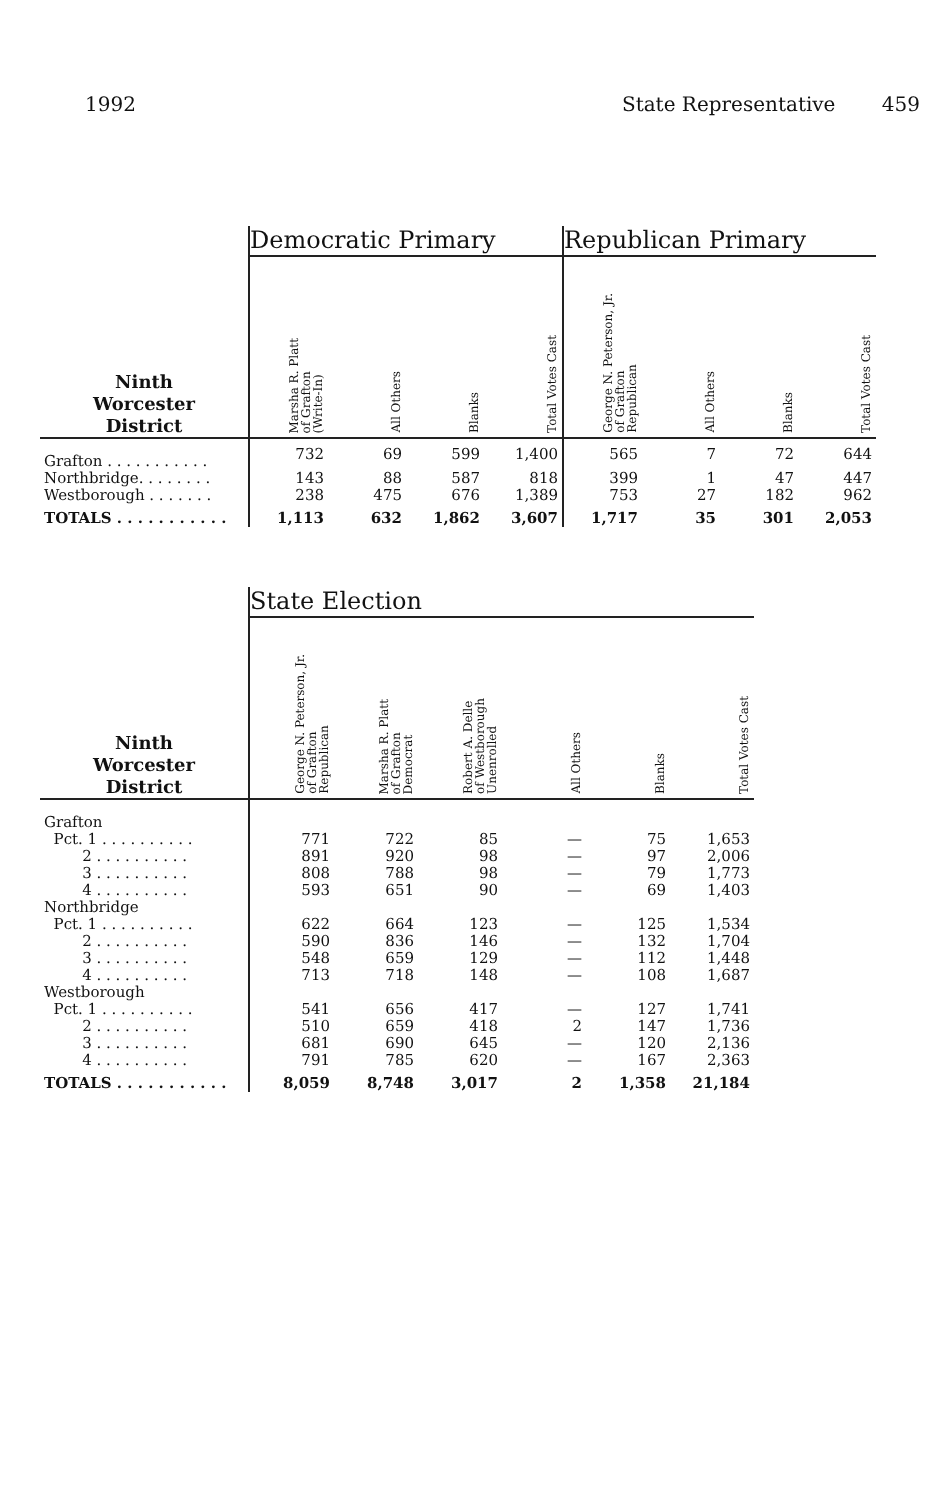1992 State Representative 459
| | Democratic Primary | | | | Republican Primary | | | |
| --- | --- | --- | --- | --- | --- | --- | --- | --- |
| Ninth Worcester District | Marsha R. Platt of Grafton (Write-In) | All Others | Blanks | Total Votes Cast | George N. Peterson, Jr. of Grafton Republican | All Others | Blanks | Total Votes Cast |
| Grafton . . . . . . . . . . . | 732 | 69 | 599 | 1,400 | 565 | 7 | 72 | 644 |
| Northbridge. . . . . . . . | 143 | 88 | 587 | 818 | 399 | 1 | 47 | 447 |
| Westborough . . . . . . . | 238 | 475 | 676 | 1,389 | 753 | 27 | 182 | 962 |
| TOTALS . . . . . . . . . . . | 1,113 | 632 | 1,862 | 3,607 | 1,717 | 35 | 301 | 2,053 |
| | State Election | | | | | |
| --- | --- | --- | --- | --- | --- | --- |
| Ninth Worcester District | George N. Peterson, Jr. of Grafton Republican | Marsha R. Platt of Grafton Democrat | Robert A. Delle of Westborough Unenrolled | All Others | Blanks | Total Votes Cast |
| Grafton | | | | | | |
| Pct. 1 . . . . . . . . . . | 771 | 722 | 85 | — | 75 | 1,653 |
| 2 . . . . . . . . . . | 891 | 920 | 98 | — | 97 | 2,006 |
| 3 . . . . . . . . . . | 808 | 788 | 98 | — | 79 | 1,773 |
| 4 . . . . . . . . . . | 593 | 651 | 90 | — | 69 | 1,403 |
| Northbridge | | | | | | |
| Pct. 1 . . . . . . . . . . | 622 | 664 | 123 | — | 125 | 1,534 |
| 2 . . . . . . . . . . | 590 | 836 | 146 | — | 132 | 1,704 |
| 3 . . . . . . . . . . | 548 | 659 | 129 | — | 112 | 1,448 |
| 4 . . . . . . . . . . | 713 | 718 | 148 | — | 108 | 1,687 |
| Westborough | | | | | | |
| Pct. 1 . . . . . . . . . . | 541 | 656 | 417 | — | 127 | 1,741 |
| 2 . . . . . . . . . . | 510 | 659 | 418 | 2 | 147 | 1,736 |
| 3 . . . . . . . . . . | 681 | 690 | 645 | — | 120 | 2,136 |
| 4 . . . . . . . . . . | 791 | 785 | 620 | — | 167 | 2,363 |
| TOTALS . . . . . . . . . . . | 8,059 | 8,748 | 3,017 | 2 | 1,358 | 21,184 |